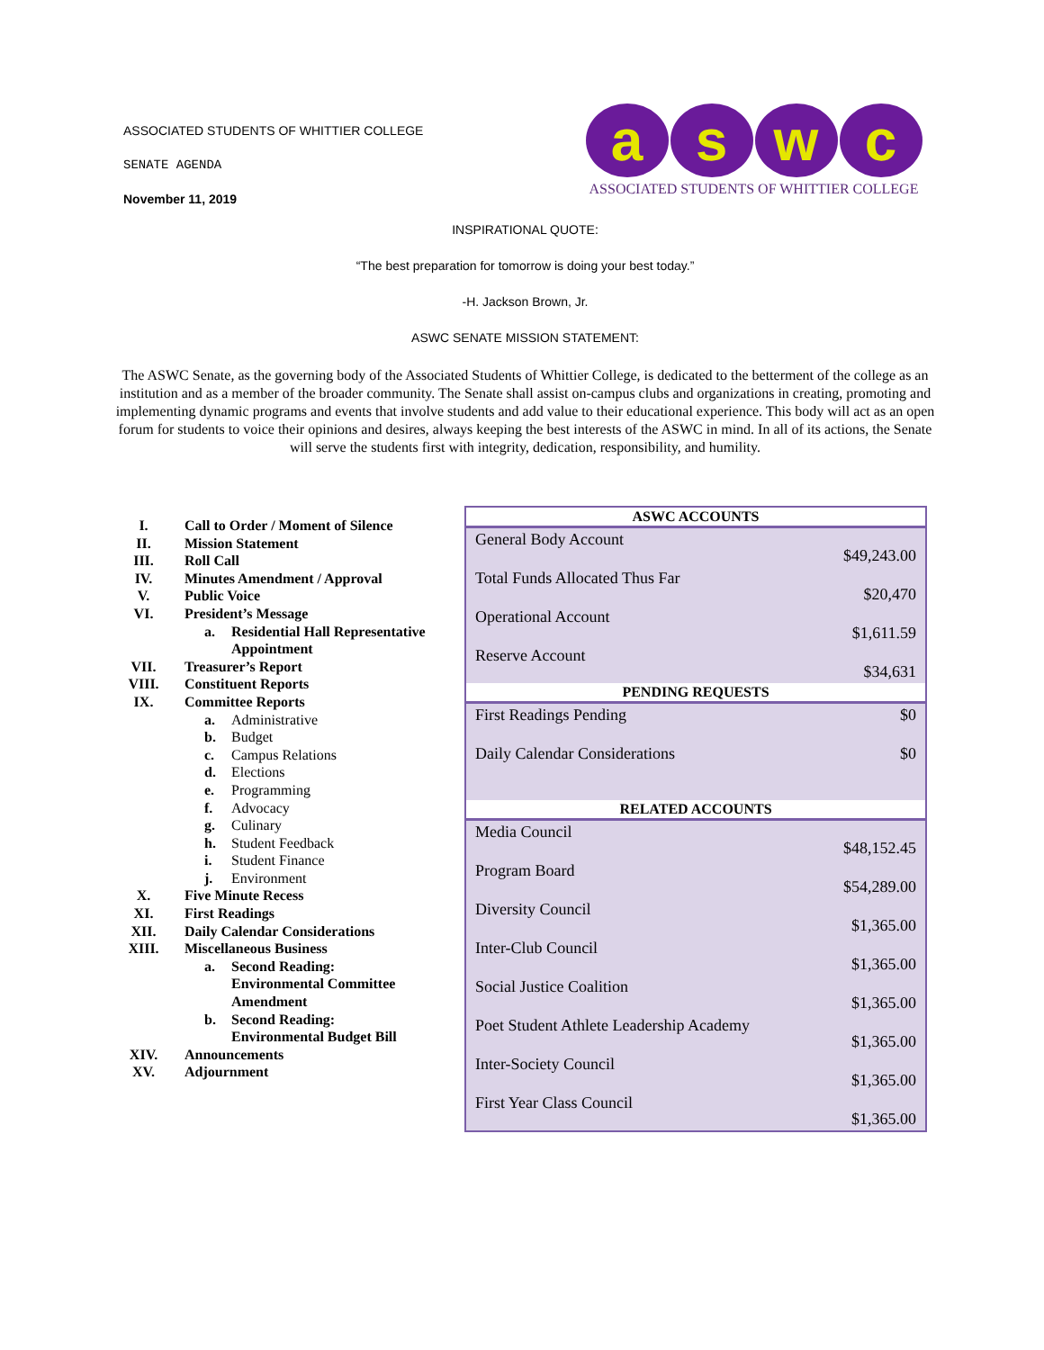ASSOCIATED STUDENTS OF WHITTIER COLLEGE
SENATE AGENDA
November 11, 2019
a s w c
ASSOCIATED STUDENTS OF WHITTIER COLLEGE
INSPIRATIONAL QUOTE:
“The best preparation for tomorrow is doing your best today.”
-H. Jackson Brown, Jr.
ASWC SENATE MISSION STATEMENT:
The ASWC Senate, as the governing body of the Associated Students of Whittier College, is dedicated to the betterment of the college as an institution and as a member of the broader community. The Senate shall assist on-campus clubs and organizations in creating, promoting and implementing dynamic programs and events that involve students and add value to their educational experience. This body will act as an open forum for students to voice their opinions and desires, always keeping the best interests of the ASWC in mind. In all of its actions, the Senate will serve the students first with integrity, dedication, responsibility, and humility.
I. Call to Order / Moment of Silence
II. Mission Statement
III. Roll Call
IV. Minutes Amendment / Approval
V. Public Voice
VI. President’s Message
a. Residential Hall Representative Appointment
VII. Treasurer’s Report
VIII. Constituent Reports
IX. Committee Reports
a. Administrative
b. Budget
c. Campus Relations
d. Elections
e. Programming
f. Advocacy
g. Culinary
h. Student Feedback
i. Student Finance
j. Environment
X. Five Minute Recess
XI. First Readings
XII. Daily Calendar Considerations
XIII. Miscellaneous Business
a. Second Reading: Environmental Committee Amendment
b. Second Reading: Environmental Budget Bill
XIV. Announcements
XV. Adjournment
| ASWC ACCOUNTS | |
| --- | --- |
| General Body Account | $49,243.00 |
| Total Funds Allocated Thus Far | $20,470 |
| Operational Account | $1,611.59 |
| Reserve Account | $34,631 |
| PENDING REQUESTS | |
| First Readings Pending | $0 |
| Daily Calendar Considerations | $0 |
| RELATED ACCOUNTS | |
| Media Council | $48,152.45 |
| Program Board | $54,289.00 |
| Diversity Council | $1,365.00 |
| Inter-Club Council | $1,365.00 |
| Social Justice Coalition | $1,365.00 |
| Poet Student Athlete Leadership Academy | $1,365.00 |
| Inter-Society Council | $1,365.00 |
| First Year Class Council | $1,365.00 |